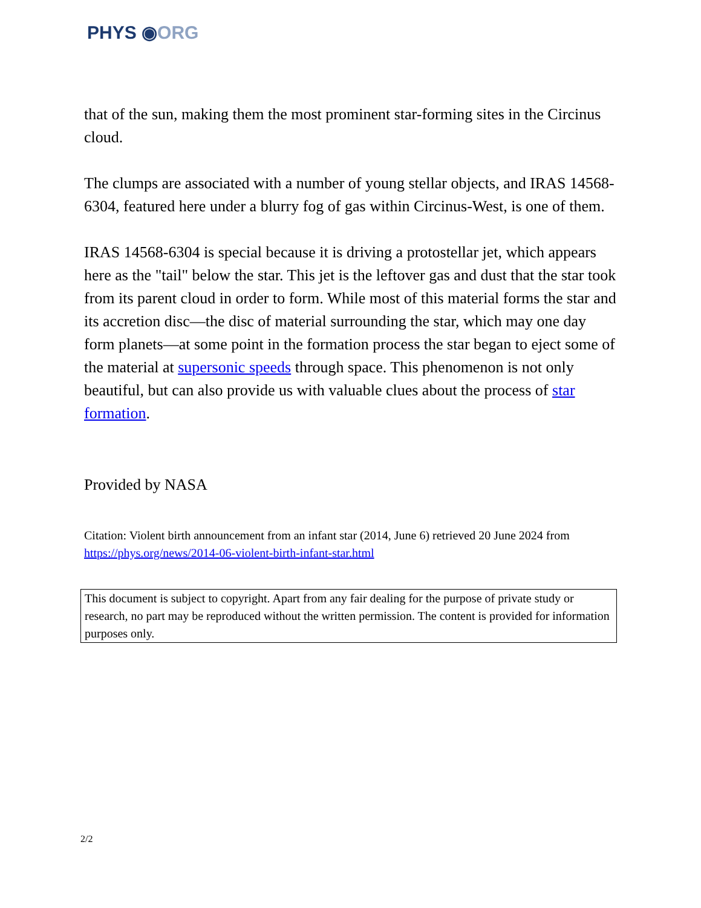PHYS ◉ORG
that of the sun, making them the most prominent star-forming sites in the Circinus cloud.
The clumps are associated with a number of young stellar objects, and IRAS 14568-6304, featured here under a blurry fog of gas within Circinus-West, is one of them.
IRAS 14568-6304 is special because it is driving a protostellar jet, which appears here as the "tail" below the star. This jet is the leftover gas and dust that the star took from its parent cloud in order to form. While most of this material forms the star and its accretion disc—the disc of material surrounding the star, which may one day form planets—at some point in the formation process the star began to eject some of the material at supersonic speeds through space. This phenomenon is not only beautiful, but can also provide us with valuable clues about the process of star formation.
Provided by NASA
Citation: Violent birth announcement from an infant star (2014, June 6) retrieved 20 June 2024 from https://phys.org/news/2014-06-violent-birth-infant-star.html
This document is subject to copyright. Apart from any fair dealing for the purpose of private study or research, no part may be reproduced without the written permission. The content is provided for information purposes only.
2/2